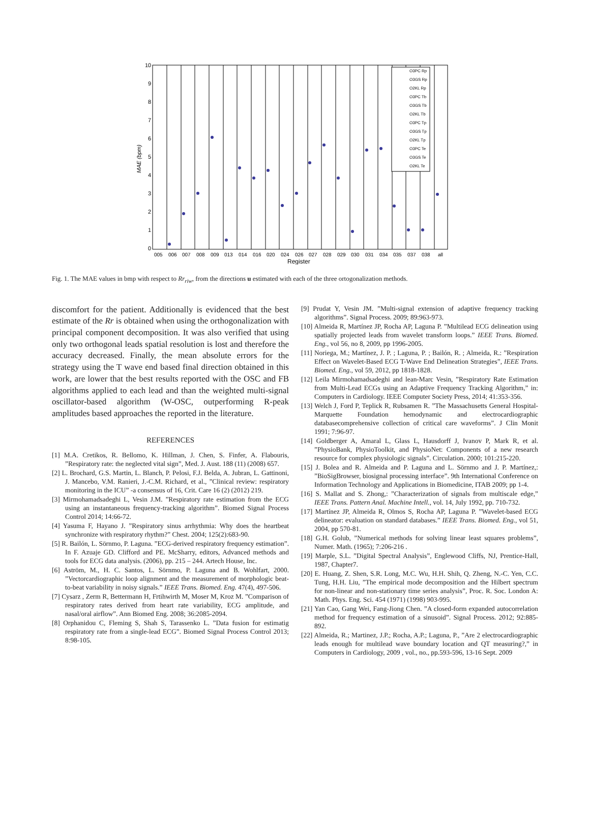10
9
8
7
6
5
4
3
2
1
0
MAE (bpm)
O3PC Rp
O3GS Rp
O2KL Rp
O3PC Tb
O3GS Tb
O2KL Tb
O3PC Tp
O3GS Tp
O2KL Tp
O3PC Te
O3GS Te
O2KL Te
005
006
007
008
009
013
014
016
020
024
026
027
028
029
030
031
034
035
037
038
all
Register
Fig. 1. The MAE values in bmp with respect to Rr<sub>riw</sub>, from the directions u estimated with each of the three ortogonalization methods.
discomfort for the patient. Additionally is evidenced that the best estimate of the Rr is obtained when using the orthogonalization with principal component decomposition. It was also verified that using only two orthogonal leads spatial resolution is lost and therefore the accuracy decreased. Finally, the mean absolute errors for the strategy using the T wave end based final direction obtained in this work, are lower that the best results reported with the OSC and FB algorithms applied to each lead and than the weighted multi-signal oscillator-based algorithm (W-OSC, outperforming R-peak amplitudes based approaches the reported in the literature.
REFERENCES
[1] M.A. Cretikos, R. Bellomo, K. Hillman, J. Chen, S. Finfer, A. Flabouris, ”Respiratory rate: the neglected vital sign”, Med. J. Aust. 188 (11) (2008) 657.
[2] L. Brochard, G.S. Martin, L. Blanch, P. Pelosi, F.J. Belda, A. Jubran, L. Gattinoni, J. Mancebo, V.M. Ranieri, J.-C.M. Richard, et al., ”Clinical review: respiratory monitoring in the ICU” -a consensus of 16, Crit. Care 16 (2) (2012) 219.
[3] Mirmohamadsadeghi L, Vesin J.M. ”Respiratory rate estimation from the ECG using an instantaneous frequency-tracking algorithm”. Biomed Signal Process Control 2014; 14:66-72.
[4] Yasuma F, Hayano J. ”Respiratory sinus arrhythmia: Why does the heartbeat synchronize with respiratory rhythm?” Chest. 2004; 125(2):683-90.
[5] R. Bailón, L. Sörnmo, P. Laguna. ”ECG-derived respiratory frequency estimation”. In F. Azuaje GD. Clifford and PE. McSharry, editors, Advanced methods and tools for ECG data analysis. (2006), pp. 215 – 244. Artech House, Inc.
[6] Aström, M., H. C. Santos, L. Sörnmo, P. Laguna and B. Wohlfart, 2000. ”Vectorcardiographic loop alignment and the measurement of morphologic beat-to-beat variability in noisy signals.” IEEE Trans. Biomed. Eng. 47(4), 497-506.
[7] Cysarz , Zerm R, Bettermann H, Frtihwirth M, Moser M, Kroz M. ”Comparison of respiratory rates derived from heart rate variability, ECG amplitude, and nasal/oral airflow”. Ann Biomed Eng. 2008; 36:2085-2094.
[8] Orphanidou C, Fleming S, Shah S, Tarassenko L. ”Data fusion for estimatig respiratory rate from a single-lead ECG”. Biomed Signal Process Control 2013; 8:98-105.
[9] Prudat Y, Vesin JM. ”Multi-signal extension of adaptive frequency tracking algorithms”. Signal Process. 2009; 89:963-973.
[10] Almeida R, Martínez JP, Rocha AP, Laguna P. ”Multilead ECG delineation using spatially projected leads from wavelet transform loops.” IEEE Trans. Biomed. Eng., vol 56, no 8, 2009, pp 1996-2005.
[11] Noriega, M.; Martínez, J. P. ; Laguna, P. ; Bailón, R. ; Almeida, R.: ”Respiration Effect on Wavelet-Based ECG T-Wave End Delineation Strategies”, IEEE Trans. Biomed. Eng., vol 59, 2012, pp 1818-1828.
[12] Leila Mirmohamadsadeghi and lean-Marc Vesin, ”Respiratory Rate Estimation from Multi-Lead ECGs using an Adaptive Frequency Tracking Algorithm,” in: Computers in Cardiology. IEEE Computer Society Press, 2014; 41:353-356.
[13] Welch J, Ford P, Teplick R, Rubsamen R. ”The Massachusetts General Hospital-Marquette Foundation hemodynamic and electrocardiographic databasecomprehensive collection of critical care waveforms”. J Clin Monit 1991; 7:96-97.
[14] Goldberger A, Amaral L, Glass L, Hausdorff J, Ivanov P, Mark R, et al. ”PhysioBank, PhysioToolkit, and PhysioNet: Components of a new research resource for complex physiologic signals”. Circulation. 2000; 101:215-220.
[15] J. Bolea and R. Almeida and P. Laguna and L. Sörnmo and J. P. Martínez,: ”BioSigBrowser, biosignal processing interface”. 9th International Conference on Information Technology and Applications in Biomedicine, ITAB 2009; pp 1-4.
[16] S. Mallat and S. Zhong,: ”Characterization of signals from multiscale edge,” IEEE Trans. Pattern Anal. Machine Intell., vol. 14, July 1992, pp. 710-732.
[17] Martínez JP, Almeida R, Olmos S, Rocha AP, Laguna P. ”Wavelet-based ECG delineator: evaluation on standard databases.” IEEE Trans. Biomed. Eng., vol 51, 2004, pp 570-81.
[18] G.H. Golub, ”Numerical methods for solving linear least squares problems”, Numer. Math. (1965); 7:206-216 .
[19] Marple, S.L. ”Digital Spectral Analysis”, Englewood Cliffs, NJ, Prentice-Hall, 1987, Chapter7.
[20] E. Huang, Z. Shen, S.R. Long, M.C. Wu, H.H. Shih, Q. Zheng, N.-C. Yen, C.C. Tung, H.H. Liu, ”The empirical mode decomposition and the Hilbert spectrum for non-linear and non-stationary time series analysis”, Proc. R. Soc. London A: Math. Phys. Eng. Sci. 454 (1971) (1998) 903-995.
[21] Yan Cao, Gang Wei, Fang-Jiong Chen. ”A closed-form expanded autocorrelation method for frequency estimation of a sinusoid”. Signal Process. 2012; 92:885-892.
[22] Almeida, R.; Martinez, J.P.; Rocha, A.P.; Laguna, P., ”Are 2 electrocardiographic leads enough for multilead wave boundary location and QT measuring?,” in Computers in Cardiology, 2009 , vol., no., pp.593-596, 13-16 Sept. 2009